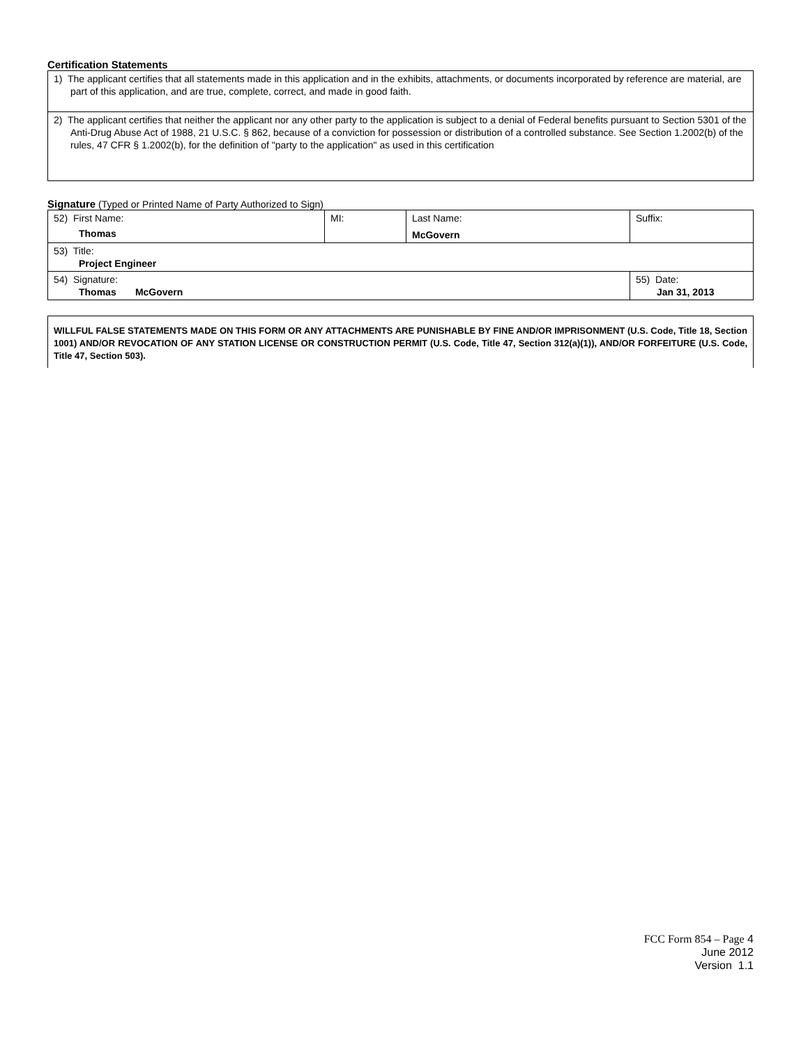Certification Statements
1) The applicant certifies that all statements made in this application and in the exhibits, attachments, or documents incorporated by reference are material, are part of this application, and are true, complete, correct, and made in good faith.
2) The applicant certifies that neither the applicant nor any other party to the application is subject to a denial of Federal benefits pursuant to Section 5301 of the Anti-Drug Abuse Act of 1988, 21 U.S.C. § 862, because of a conviction for possession or distribution of a controlled substance. See Section 1.2002(b) of the rules, 47 CFR § 1.2002(b), for the definition of "party to the application" as used in this certification
Signature (Typed or Printed Name of Party Authorized to Sign)
| 52) First Name: Thomas | MI: | Last Name: McGovern | Suffix: |
| 53) Title: Project Engineer | | | |
| 54) Signature: Thomas McGovern | | | 55) Date: Jan 31, 2013 |
WILLFUL FALSE STATEMENTS MADE ON THIS FORM OR ANY ATTACHMENTS ARE PUNISHABLE BY FINE AND/OR IMPRISONMENT (U.S. Code, Title 18, Section 1001) AND/OR REVOCATION OF ANY STATION LICENSE OR CONSTRUCTION PERMIT (U.S. Code, Title 47, Section 312(a)(1)), AND/OR FORFEITURE (U.S. Code, Title 47, Section 503).
FCC Form 854 – Page 4
June 2012
Version 1.1